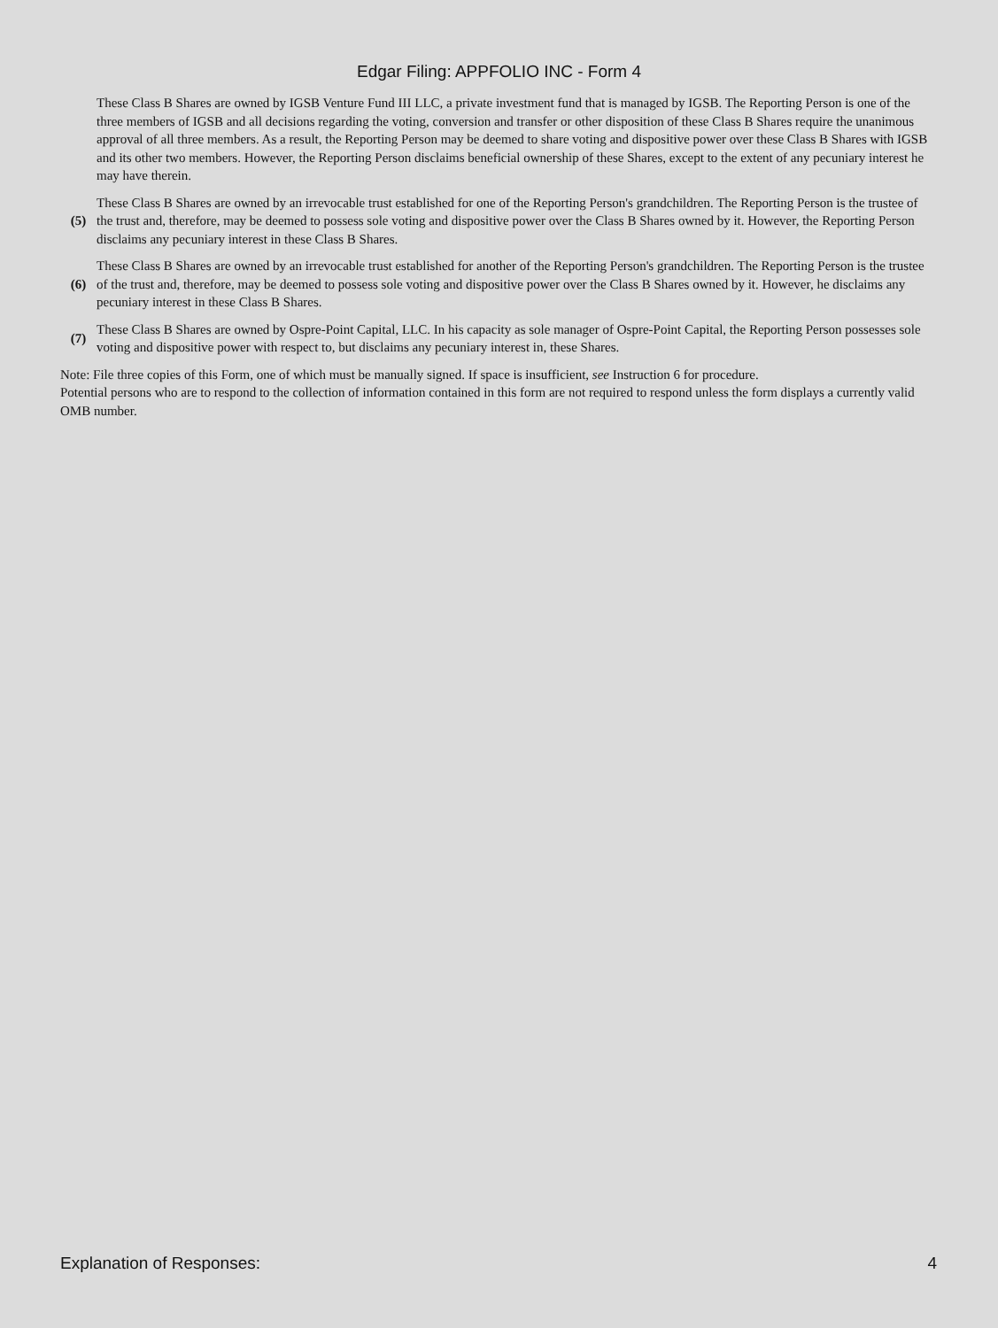Edgar Filing: APPFOLIO INC - Form 4
| | These Class B Shares are owned by IGSB Venture Fund III LLC, a private investment fund that is managed by IGSB. The Reporting Person is one of the three members of IGSB and all decisions regarding the voting, conversion and transfer or other disposition of these Class B Shares require the unanimous approval of all three members. As a result, the Reporting Person may be deemed to share voting and dispositive power over these Class B Shares with IGSB and its other two members. However, the Reporting Person disclaims beneficial ownership of these Shares, except to the extent of any pecuniary interest he may have therein. |
| (5) | These Class B Shares are owned by an irrevocable trust established for one of the Reporting Person's grandchildren. The Reporting Person is the trustee of the trust and, therefore, may be deemed to possess sole voting and dispositive power over the Class B Shares owned by it. However, the Reporting Person disclaims any pecuniary interest in these Class B Shares. |
| (6) | These Class B Shares are owned by an irrevocable trust established for another of the Reporting Person's grandchildren. The Reporting Person is the trustee of the trust and, therefore, may be deemed to possess sole voting and dispositive power over the Class B Shares owned by it. However, he disclaims any pecuniary interest in these Class B Shares. |
| (7) | These Class B Shares are owned by Ospre-Point Capital, LLC. In his capacity as sole manager of Ospre-Point Capital, the Reporting Person possesses sole voting and dispositive power with respect to, but disclaims any pecuniary interest in, these Shares. |
Note: File three copies of this Form, one of which must be manually signed. If space is insufficient, see Instruction 6 for procedure.
Potential persons who are to respond to the collection of information contained in this form are not required to respond unless the form displays a currently valid OMB number.
Explanation of Responses: 4